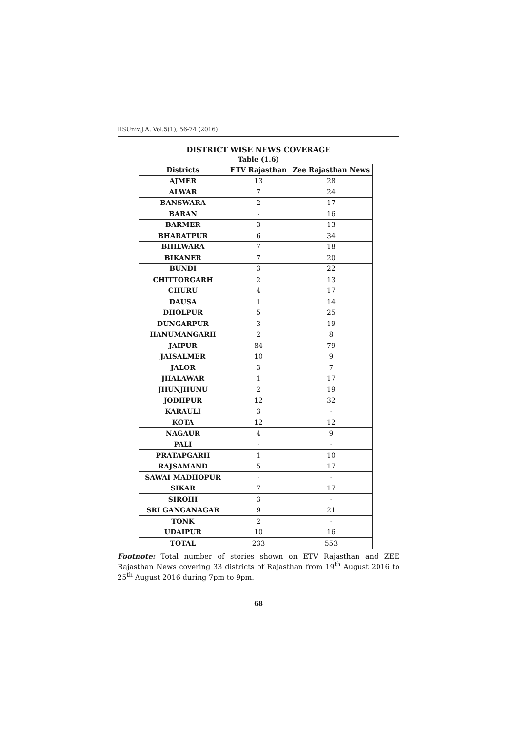IISUniv.J.A. Vol.5(1), 56-74 (2016)
DISTRICT WISE NEWS COVERAGE
Table (1.6)
| Districts | ETV Rajasthan | Zee Rajasthan News |
| --- | --- | --- |
| AJMER | 13 | 28 |
| ALWAR | 7 | 24 |
| BANSWARA | 2 | 17 |
| BARAN | - | 16 |
| BARMER | 3 | 13 |
| BHARATPUR | 6 | 34 |
| BHILWARA | 7 | 18 |
| BIKANER | 7 | 20 |
| BUNDI | 3 | 22 |
| CHITTORGARH | 2 | 13 |
| CHURU | 4 | 17 |
| DAUSA | 1 | 14 |
| DHOLPUR | 5 | 25 |
| DUNGARPUR | 3 | 19 |
| HANUMANGARH | 2 | 8 |
| JAIPUR | 84 | 79 |
| JAISALMER | 10 | 9 |
| JALOR | 3 | 7 |
| JHALAWAR | 1 | 17 |
| JHUNJHUNU | 2 | 19 |
| JODHPUR | 12 | 32 |
| KARAULI | 3 | - |
| KOTA | 12 | 12 |
| NAGAUR | 4 | 9 |
| PALI | - | - |
| PRATAPGARH | 1 | 10 |
| RAJSAMAND | 5 | 17 |
| SAWAI MADHOPUR | - | - |
| SIKAR | 7 | 17 |
| SIROHI | 3 | - |
| SRI GANGANAGAR | 9 | 21 |
| TONK | 2 | - |
| UDAIPUR | 10 | 16 |
| TOTAL | 233 | 553 |
Footnote: Total number of stories shown on ETV Rajasthan and ZEE Rajasthan News covering 33 districts of Rajasthan from 19<sup>th</sup> August 2016 to 25<sup>th</sup> August 2016 during 7pm to 9pm.
68